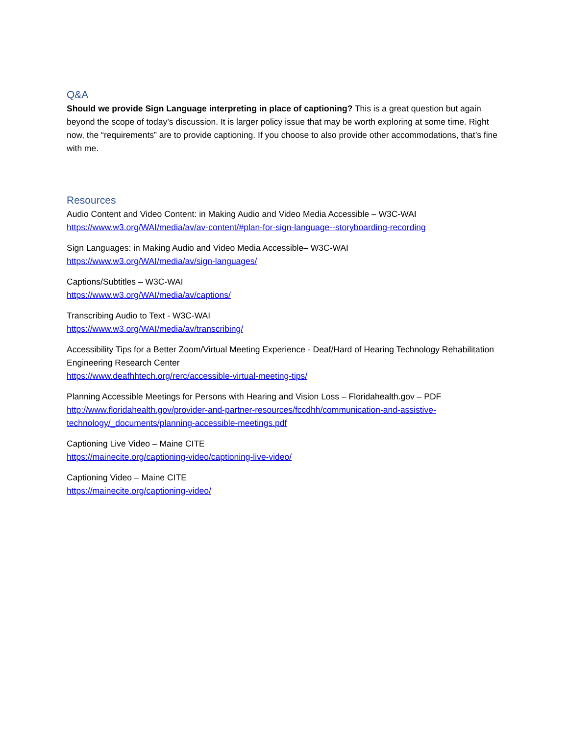Q&A
Should we provide Sign Language interpreting in place of captioning? This is a great question but again beyond the scope of today’s discussion. It is larger policy issue that may be worth exploring at some time. Right now, the “requirements” are to provide captioning. If you choose to also provide other accommodations, that’s fine with me.
Resources
Audio Content and Video Content: in Making Audio and Video Media Accessible – W3C-WAI
https://www.w3.org/WAI/media/av/av-content/#plan-for-sign-language--storyboarding-recording
Sign Languages: in Making Audio and Video Media Accessible– W3C-WAI
https://www.w3.org/WAI/media/av/sign-languages/
Captions/Subtitles – W3C-WAI
https://www.w3.org/WAI/media/av/captions/
Transcribing Audio to Text - W3C-WAI
https://www.w3.org/WAI/media/av/transcribing/
Accessibility Tips for a Better Zoom/Virtual Meeting Experience - Deaf/Hard of Hearing Technology Rehabilitation Engineering Research Center
https://www.deafhhtech.org/rerc/accessible-virtual-meeting-tips/
Planning Accessible Meetings for Persons with Hearing and Vision Loss – Floridahealth.gov – PDF
http://www.floridahealth.gov/provider-and-partner-resources/fccdhh/communication-and-assistive-technology/_documents/planning-accessible-meetings.pdf
Captioning Live Video – Maine CITE
https://mainecite.org/captioning-video/captioning-live-video/
Captioning Video – Maine CITE
https://mainecite.org/captioning-video/